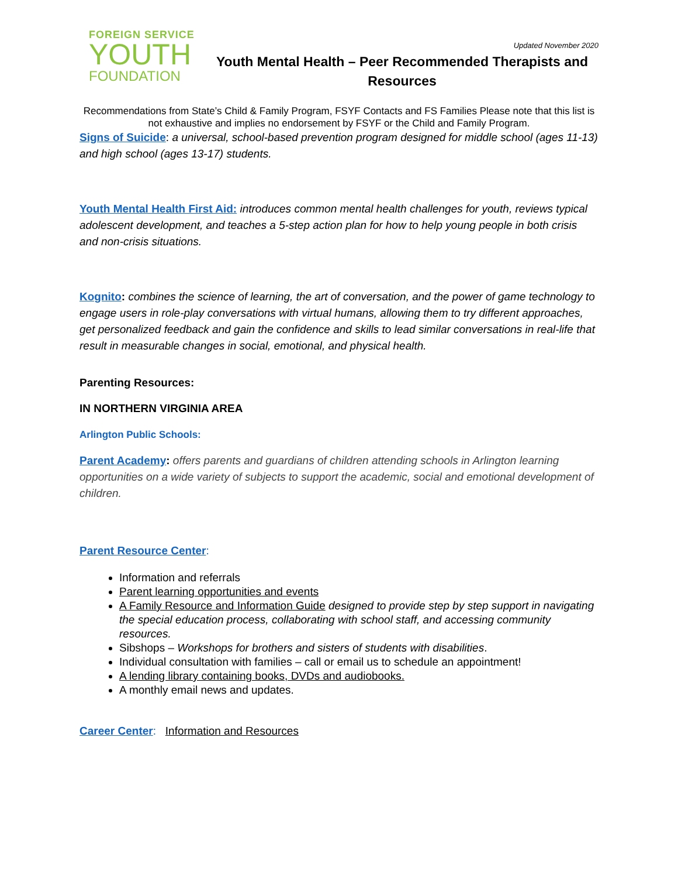FOREIGN SERVICE
YOUTH
FOUNDATION
Updated November 2020
Youth Mental Health – Peer Recommended Therapists and Resources
Recommendations from State’s Child & Family Program, FSYF Contacts and FS Families Please note that this list is not exhaustive and implies no endorsement by FSYF or the Child and Family Program.
Signs of Suicide: a universal, school-based prevention program designed for middle school (ages 11-13) and high school (ages 13-17) students.
Youth Mental Health First Aid: introduces common mental health challenges for youth, reviews typical adolescent development, and teaches a 5-step action plan for how to help young people in both crisis and non-crisis situations.
Kognito: combines the science of learning, the art of conversation, and the power of game technology to engage users in role-play conversations with virtual humans, allowing them to try different approaches, get personalized feedback and gain the confidence and skills to lead similar conversations in real-life that result in measurable changes in social, emotional, and physical health.
Parenting Resources:
IN NORTHERN VIRGINIA AREA
Arlington Public Schools:
Parent Academy: offers parents and guardians of children attending schools in Arlington learning opportunities on a wide variety of subjects to support the academic, social and emotional development of children.
Parent Resource Center:
Information and referrals
Parent learning opportunities and events
A Family Resource and Information Guide designed to provide step by step support in navigating the special education process, collaborating with school staff, and accessing community resources.
Sibshops – Workshops for brothers and sisters of students with disabilities.
Individual consultation with families – call or email us to schedule an appointment!
A lending library containing books, DVDs and audiobooks.
A monthly email news and updates.
Career Center: Information and Resources